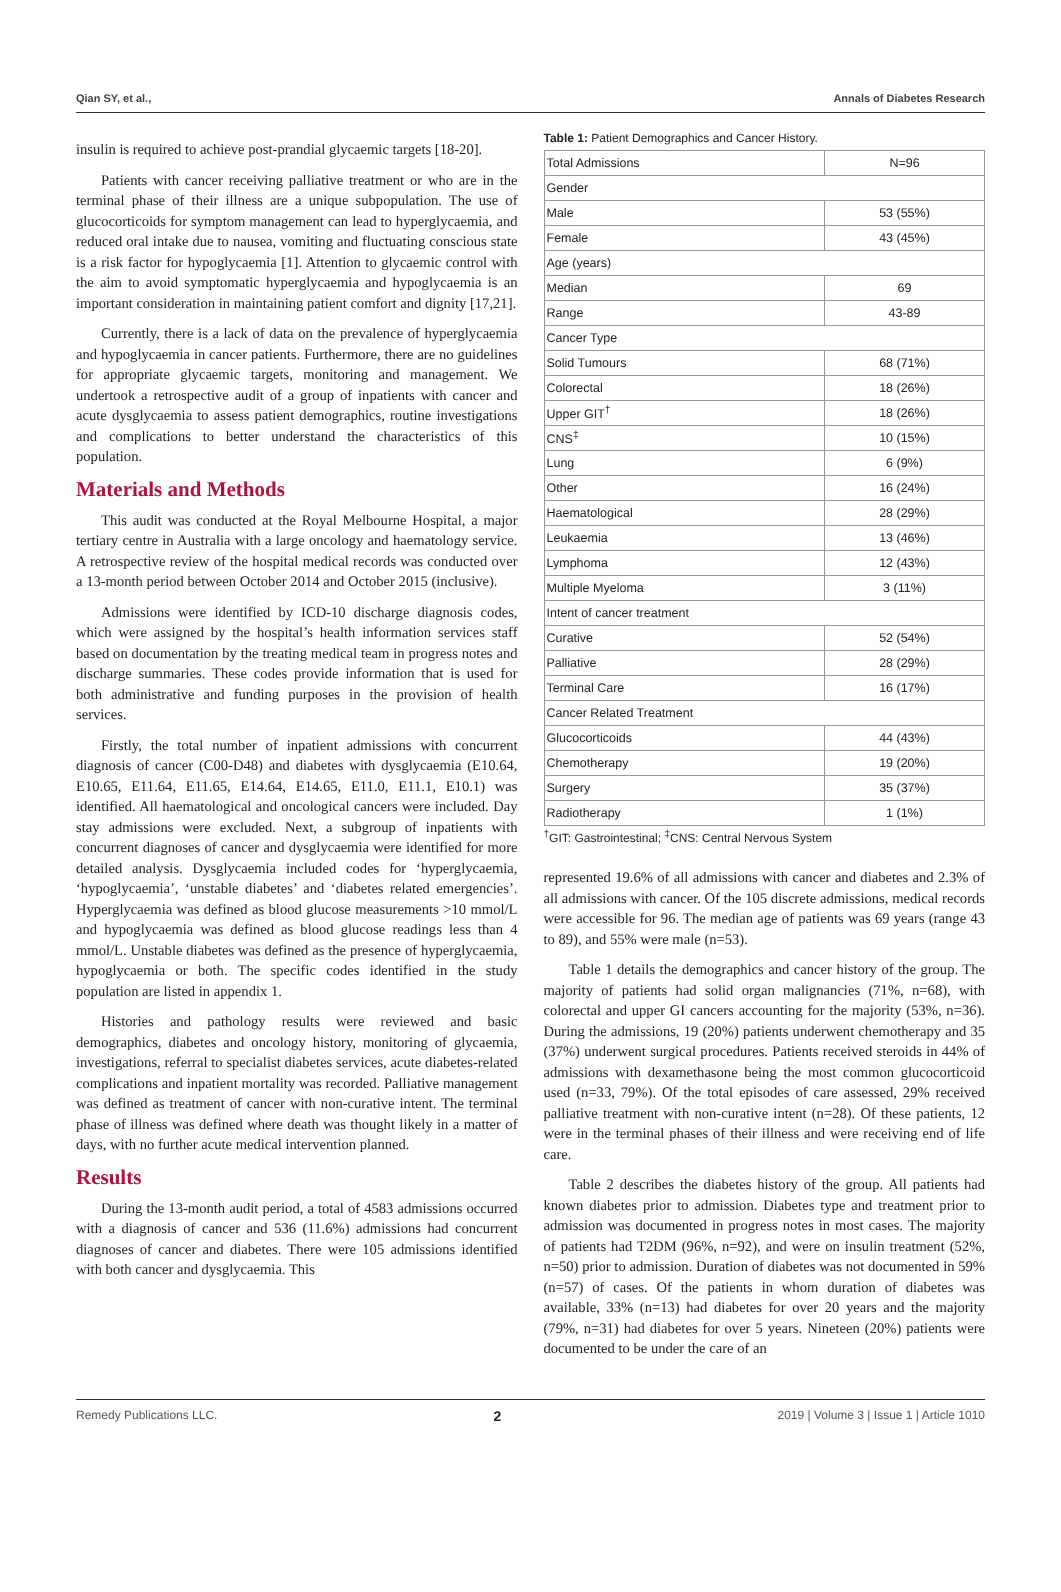Qian SY, et al., Annals of Diabetes Research
insulin is required to achieve post-prandial glycaemic targets [18-20].
Patients with cancer receiving palliative treatment or who are in the terminal phase of their illness are a unique subpopulation. The use of glucocorticoids for symptom management can lead to hyperglycaemia, and reduced oral intake due to nausea, vomiting and fluctuating conscious state is a risk factor for hypoglycaemia [1]. Attention to glycaemic control with the aim to avoid symptomatic hyperglycaemia and hypoglycaemia is an important consideration in maintaining patient comfort and dignity [17,21].
Currently, there is a lack of data on the prevalence of hyperglycaemia and hypoglycaemia in cancer patients. Furthermore, there are no guidelines for appropriate glycaemic targets, monitoring and management. We undertook a retrospective audit of a group of inpatients with cancer and acute dysglycaemia to assess patient demographics, routine investigations and complications to better understand the characteristics of this population.
Materials and Methods
This audit was conducted at the Royal Melbourne Hospital, a major tertiary centre in Australia with a large oncology and haematology service. A retrospective review of the hospital medical records was conducted over a 13-month period between October 2014 and October 2015 (inclusive).
Admissions were identified by ICD-10 discharge diagnosis codes, which were assigned by the hospital’s health information services staff based on documentation by the treating medical team in progress notes and discharge summaries. These codes provide information that is used for both administrative and funding purposes in the provision of health services.
Firstly, the total number of inpatient admissions with concurrent diagnosis of cancer (C00-D48) and diabetes with dysglycaemia (E10.64, E10.65, E11.64, E11.65, E14.64, E14.65, E11.0, E11.1, E10.1) was identified. All haematological and oncological cancers were included. Day stay admissions were excluded. Next, a subgroup of inpatients with concurrent diagnoses of cancer and dysglycaemia were identified for more detailed analysis. Dysglycaemia included codes for ‘hyperglycaemia, ‘hypoglycaemia’, ‘unstable diabetes’ and ‘diabetes related emergencies’. Hyperglycaemia was defined as blood glucose measurements >10 mmol/L and hypoglycaemia was defined as blood glucose readings less than 4 mmol/L. Unstable diabetes was defined as the presence of hyperglycaemia, hypoglycaemia or both. The specific codes identified in the study population are listed in appendix 1.
Histories and pathology results were reviewed and basic demographics, diabetes and oncology history, monitoring of glycaemia, investigations, referral to specialist diabetes services, acute diabetes-related complications and inpatient mortality was recorded. Palliative management was defined as treatment of cancer with non-curative intent. The terminal phase of illness was defined where death was thought likely in a matter of days, with no further acute medical intervention planned.
Results
During the 13-month audit period, a total of 4583 admissions occurred with a diagnosis of cancer and 536 (11.6%) admissions had concurrent diagnoses of cancer and diabetes. There were 105 admissions identified with both cancer and dysglycaemia. This
Table 1: Patient Demographics and Cancer History.
| Total Admissions | N=96 |
| Gender | |
| Male | 53 (55%) |
| Female | 43 (45%) |
| Age (years) | |
| Median | 69 |
| Range | 43-89 |
| Cancer Type | |
| Solid Tumours | 68 (71%) |
| Colorectal | 18 (26%) |
| Upper GIT<sup>†</sup> | 18 (26%) |
| CNS<sup>‡</sup> | 10 (15%) |
| Lung | 6 (9%) |
| Other | 16 (24%) |
| Haematological | 28 (29%) |
| Leukaemia | 13 (46%) |
| Lymphoma | 12 (43%) |
| Multiple Myeloma | 3 (11%) |
| Intent of cancer treatment | |
| Curative | 52 (54%) |
| Palliative | 28 (29%) |
| Terminal Care | 16 (17%) |
| Cancer Related Treatment | |
| Glucocorticoids | 44 (43%) |
| Chemotherapy | 19 (20%) |
| Surgery | 35 (37%) |
| Radiotherapy | 1 (1%) |
<sup>†</sup> GIT: Gastrointestinal; <sup>‡</sup>CNS: Central Nervous System
represented 19.6% of all admissions with cancer and diabetes and 2.3% of all admissions with cancer. Of the 105 discrete admissions, medical records were accessible for 96. The median age of patients was 69 years (range 43 to 89), and 55% were male (n=53).
Table 1 details the demographics and cancer history of the group. The majority of patients had solid organ malignancies (71%, n=68), with colorectal and upper GI cancers accounting for the majority (53%, n=36). During the admissions, 19 (20%) patients underwent chemotherapy and 35 (37%) underwent surgical procedures. Patients received steroids in 44% of admissions with dexamethasone being the most common glucocorticoid used (n=33, 79%). Of the total episodes of care assessed, 29% received palliative treatment with non-curative intent (n=28). Of these patients, 12 were in the terminal phases of their illness and were receiving end of life care.
Table 2 describes the diabetes history of the group. All patients had known diabetes prior to admission. Diabetes type and treatment prior to admission was documented in progress notes in most cases. The majority of patients had T2DM (96%, n=92), and were on insulin treatment (52%, n=50) prior to admission. Duration of diabetes was not documented in 59% (n=57) of cases. Of the patients in whom duration of diabetes was available, 33% (n=13) had diabetes for over 20 years and the majority (79%, n=31) had diabetes for over 5 years. Nineteen (20%) patients were documented to be under the care of an
Remedy Publications LLC. 2 2019 | Volume 3 | Issue 1 | Article 1010